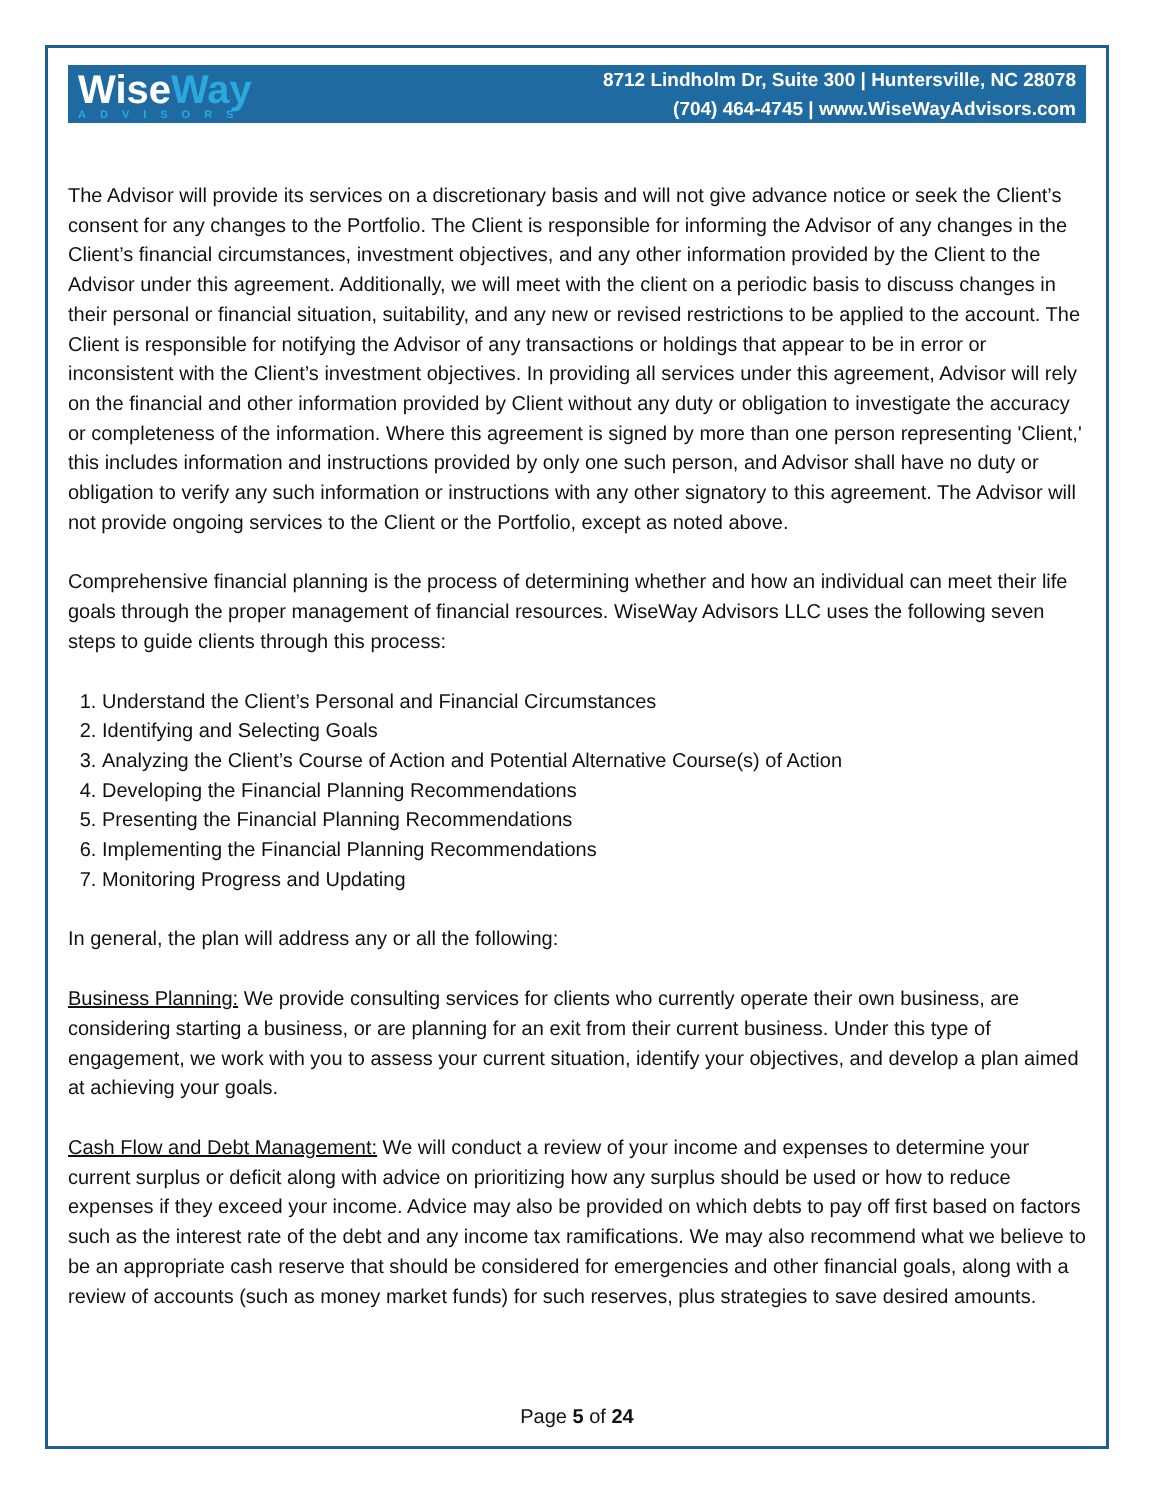WiseWay
ADVISORS
8712 Lindholm Dr, Suite 300 | Huntersville, NC 28078
(704) 464-4745 | www.WiseWayAdvisors.com
The Advisor will provide its services on a discretionary basis and will not give advance notice or seek the Client’s consent for any changes to the Portfolio. The Client is responsible for informing the Advisor of any changes in the Client’s financial circumstances, investment objectives, and any other information provided by the Client to the Advisor under this agreement. Additionally, we will meet with the client on a periodic basis to discuss changes in their personal or financial situation, suitability, and any new or revised restrictions to be applied to the account. The Client is responsible for notifying the Advisor of any transactions or holdings that appear to be in error or inconsistent with the Client’s investment objectives. In providing all services under this agreement, Advisor will rely on the financial and other information provided by Client without any duty or obligation to investigate the accuracy or completeness of the information. Where this agreement is signed by more than one person representing 'Client,' this includes information and instructions provided by only one such person, and Advisor shall have no duty or obligation to verify any such information or instructions with any other signatory to this agreement. The Advisor will not provide ongoing services to the Client or the Portfolio, except as noted above.
Comprehensive financial planning is the process of determining whether and how an individual can meet their life goals through the proper management of financial resources. WiseWay Advisors LLC uses the following seven steps to guide clients through this process:
1. Understand the Client’s Personal and Financial Circumstances
2. Identifying and Selecting Goals
3. Analyzing the Client’s Course of Action and Potential Alternative Course(s) of Action
4. Developing the Financial Planning Recommendations
5. Presenting the Financial Planning Recommendations
6. Implementing the Financial Planning Recommendations
7. Monitoring Progress and Updating
In general, the plan will address any or all the following:
Business Planning: We provide consulting services for clients who currently operate their own business, are considering starting a business, or are planning for an exit from their current business. Under this type of engagement, we work with you to assess your current situation, identify your objectives, and develop a plan aimed at achieving your goals.
Cash Flow and Debt Management: We will conduct a review of your income and expenses to determine your current surplus or deficit along with advice on prioritizing how any surplus should be used or how to reduce expenses if they exceed your income. Advice may also be provided on which debts to pay off first based on factors such as the interest rate of the debt and any income tax ramifications. We may also recommend what we believe to be an appropriate cash reserve that should be considered for emergencies and other financial goals, along with a review of accounts (such as money market funds) for such reserves, plus strategies to save desired amounts.
Page 5 of 24